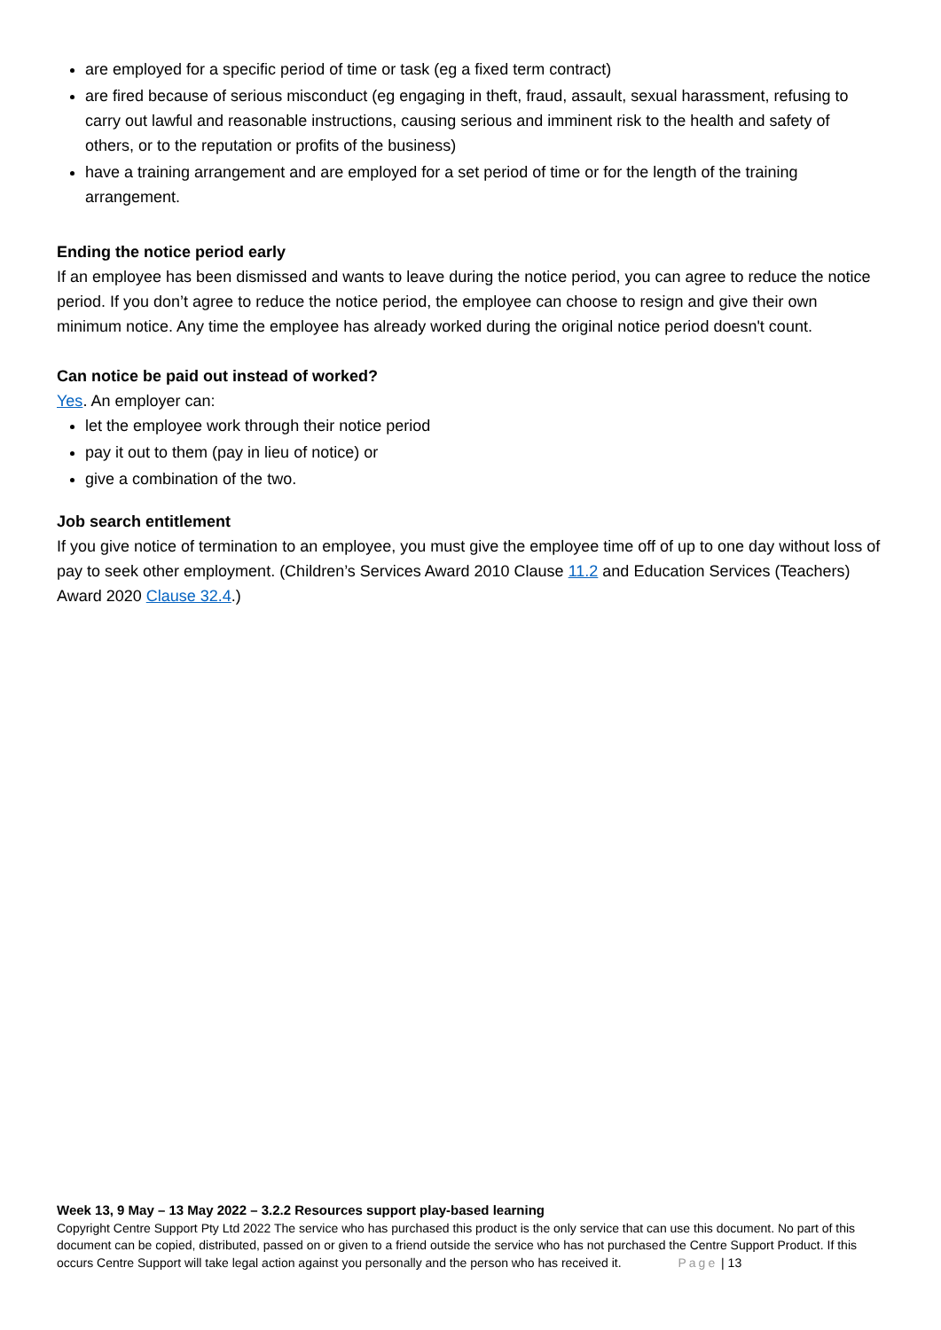are employed for a specific period of time or task (eg a fixed term contract)
are fired because of serious misconduct (eg engaging in theft, fraud, assault, sexual harassment, refusing to carry out lawful and reasonable instructions, causing serious and imminent risk to the health and safety of others, or to the reputation or profits of the business)
have a training arrangement and are employed for a set period of time or for the length of the training arrangement.
Ending the notice period early
If an employee has been dismissed and wants to leave during the notice period, you can agree to reduce the notice period. If you don’t agree to reduce the notice period, the employee can choose to resign and give their own minimum notice. Any time the employee has already worked during the original notice period doesn't count.
Can notice be paid out instead of worked?
Yes. An employer can:
let the employee work through their notice period
pay it out to them (pay in lieu of notice) or
give a combination of the two.
Job search entitlement
If you give notice of termination to an employee, you must give the employee time off of up to one day without loss of pay to seek other employment. (Children’s Services Award 2010 Clause 11.2 and Education Services (Teachers) Award 2020 Clause 32.4.)
Week 13, 9 May – 13 May 2022 – 3.2.2 Resources support play-based learning
Copyright Centre Support Pty Ltd 2022 The service who has purchased this product is the only service that can use this document. No part of this document can be copied, distributed, passed on or given to a friend outside the service who has not purchased the Centre Support Product. If this occurs Centre Support will take legal action against you personally and the person who has received it. Page | 13